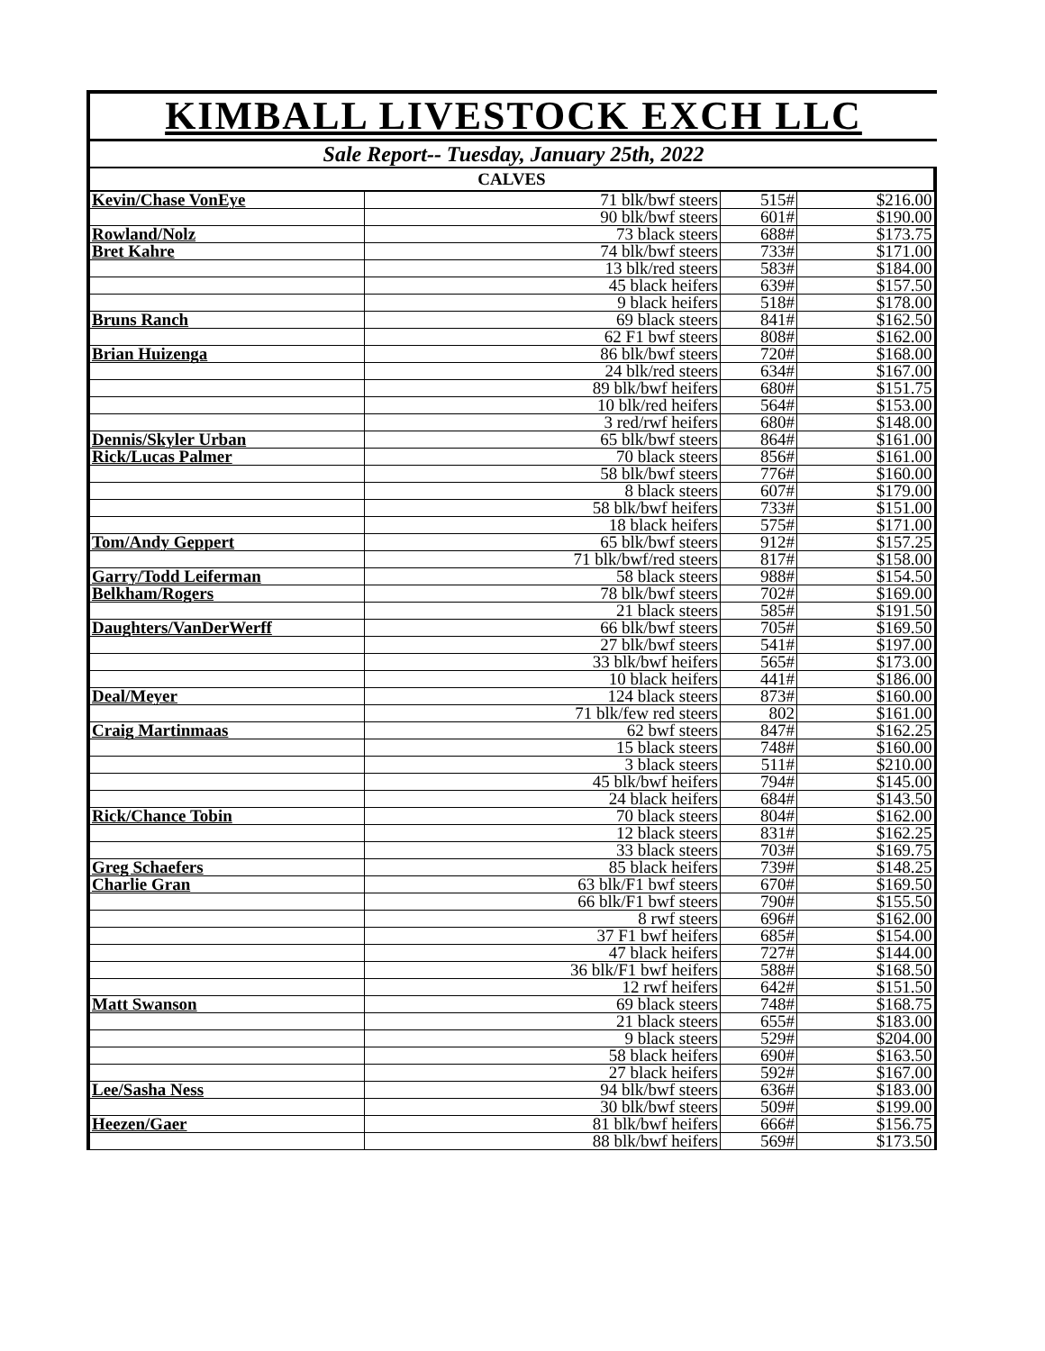KIMBALL LIVESTOCK EXCH LLC
Sale Report-- Tuesday, January 25th, 2022
| CALVES | | | |
| --- | --- | --- | --- |
| Kevin/Chase VonEye | 71 blk/bwf steers | 515# | $216.00 |
| | 90 blk/bwf steers | 601# | $190.00 |
| Rowland/Nolz | 73 black steers | 688# | $173.75 |
| Bret Kahre | 74 blk/bwf steers | 733# | $171.00 |
| | 13 blk/red steers | 583# | $184.00 |
| | 45 black heifers | 639# | $157.50 |
| | 9 black heifers | 518# | $178.00 |
| Bruns Ranch | 69 black steers | 841# | $162.50 |
| | 62 F1 bwf steers | 808# | $162.00 |
| Brian Huizenga | 86 blk/bwf steers | 720# | $168.00 |
| | 24 blk/red steers | 634# | $167.00 |
| | 89 blk/bwf heifers | 680# | $151.75 |
| | 10 blk/red heifers | 564# | $153.00 |
| | 3 red/rwf heifers | 680# | $148.00 |
| Dennis/Skyler Urban | 65 blk/bwf steers | 864# | $161.00 |
| Rick/Lucas Palmer | 70 black steers | 856# | $161.00 |
| | 58 blk/bwf steers | 776# | $160.00 |
| | 8 black steers | 607# | $179.00 |
| | 58 blk/bwf heifers | 733# | $151.00 |
| | 18 black heifers | 575# | $171.00 |
| Tom/Andy Geppert | 65 blk/bwf steers | 912# | $157.25 |
| | 71 blk/bwf/red steers | 817# | $158.00 |
| Garry/Todd Leiferman | 58 black steers | 988# | $154.50 |
| Belkham/Rogers | 78 blk/bwf steers | 702# | $169.00 |
| | 21 black steers | 585# | $191.50 |
| Daughters/VanDerWerff | 66 blk/bwf steers | 705# | $169.50 |
| | 27 blk/bwf steers | 541# | $197.00 |
| | 33 blk/bwf heifers | 565# | $173.00 |
| | 10 black heifers | 441# | $186.00 |
| Deal/Meyer | 124 black steers | 873# | $160.00 |
| | 71 blk/few red steers | 802 | $161.00 |
| Craig Martinmaas | 62 bwf steers | 847# | $162.25 |
| | 15 black steers | 748# | $160.00 |
| | 3 black steers | 511# | $210.00 |
| | 45 blk/bwf heifers | 794# | $145.00 |
| | 24 black heifers | 684# | $143.50 |
| Rick/Chance Tobin | 70 black steers | 804# | $162.00 |
| | 12 black steers | 831# | $162.25 |
| | 33 black steers | 703# | $169.75 |
| Greg Schaefers | 85 black heifers | 739# | $148.25 |
| Charlie Gran | 63 blk/F1 bwf steers | 670# | $169.50 |
| | 66 blk/F1 bwf steers | 790# | $155.50 |
| | 8 rwf steers | 696# | $162.00 |
| | 37 F1 bwf heifers | 685# | $154.00 |
| | 47 black heifers | 727# | $144.00 |
| | 36 blk/F1 bwf heifers | 588# | $168.50 |
| | 12 rwf heifers | 642# | $151.50 |
| Matt Swanson | 69 black steers | 748# | $168.75 |
| | 21 black steers | 655# | $183.00 |
| | 9 black steers | 529# | $204.00 |
| | 58 black heifers | 690# | $163.50 |
| | 27 black heifers | 592# | $167.00 |
| Lee/Sasha Ness | 94 blk/bwf steers | 636# | $183.00 |
| | 30 blk/bwf steers | 509# | $199.00 |
| Heezen/Gaer | 81 blk/bwf heifers | 666# | $156.75 |
| | 88 blk/bwf heifers | 569# | $173.50 |